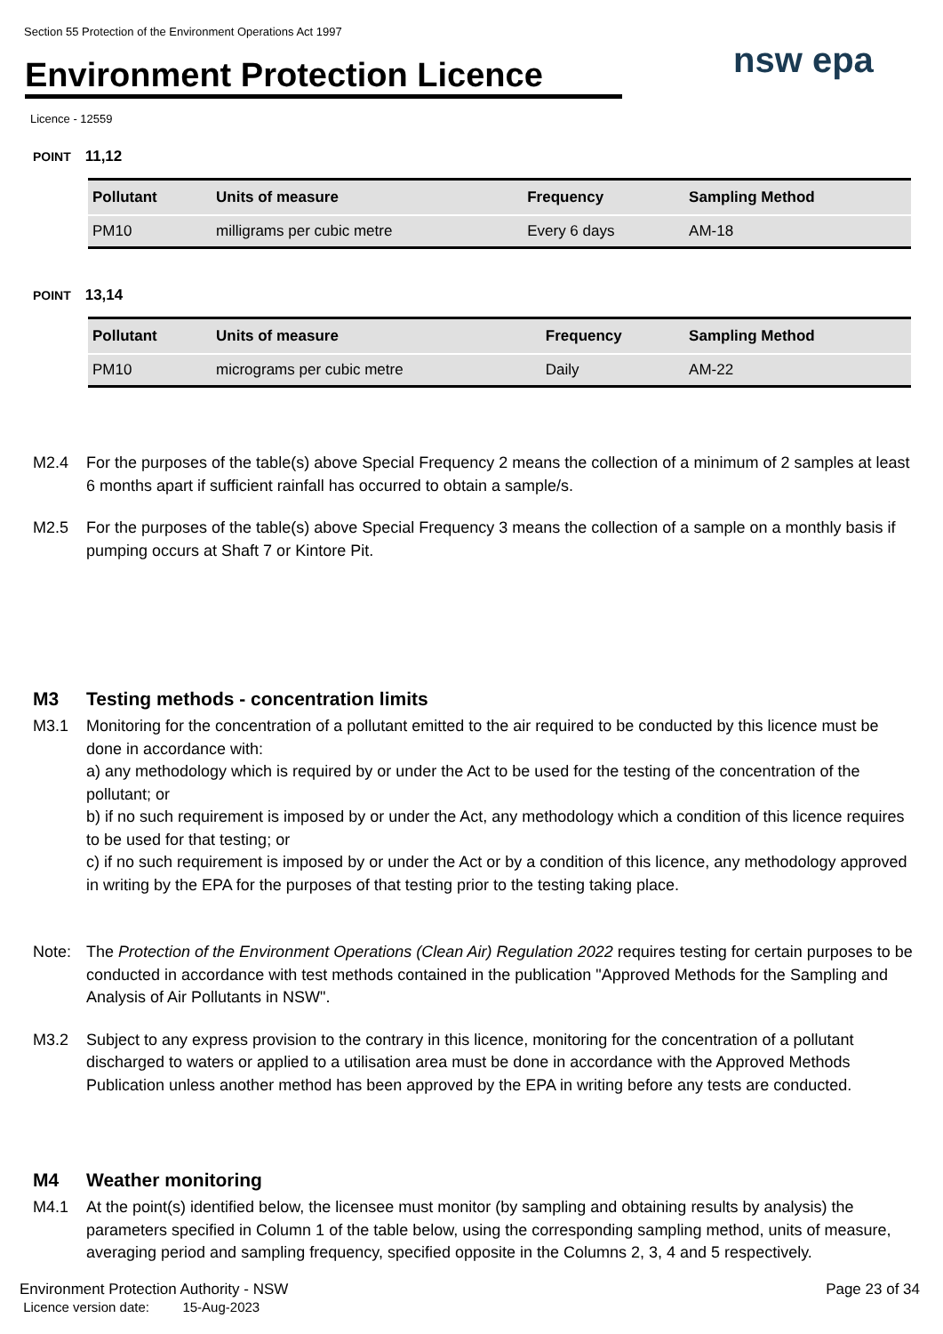Section 55 Protection of the Environment Operations Act 1997
Environment Protection Licence
nsw epa
Licence - 12559
POINT 11,12
| Pollutant | Units of measure | Frequency | Sampling Method |
| --- | --- | --- | --- |
| PM10 | milligrams per cubic metre | Every 6 days | AM-18 |
POINT 13,14
| Pollutant | Units of measure | Frequency | Sampling Method |
| --- | --- | --- | --- |
| PM10 | micrograms per cubic metre | Daily | AM-22 |
M2.4 For the purposes of the table(s) above Special Frequency 2 means the collection of a minimum of 2 samples at least 6 months apart if sufficient rainfall has occurred to obtain a sample/s.
M2.5 For the purposes of the table(s) above Special Frequency 3 means the collection of a sample on a monthly basis if pumping occurs at Shaft 7 or Kintore Pit.
M3 Testing methods - concentration limits
M3.1 Monitoring for the concentration of a pollutant emitted to the air required to be conducted by this licence must be done in accordance with:
a) any methodology which is required by or under the Act to be used for the testing of the concentration of the pollutant; or
b) if no such requirement is imposed by or under the Act, any methodology which a condition of this licence requires to be used for that testing; or
c) if no such requirement is imposed by or under the Act or by a condition of this licence, any methodology approved in writing by the EPA for the purposes of that testing prior to the testing taking place.
Note: The Protection of the Environment Operations (Clean Air) Regulation 2022 requires testing for certain purposes to be conducted in accordance with test methods contained in the publication "Approved Methods for the Sampling and Analysis of Air Pollutants in NSW".
M3.2 Subject to any express provision to the contrary in this licence, monitoring for the concentration of a pollutant discharged to waters or applied to a utilisation area must be done in accordance with the Approved Methods Publication unless another method has been approved by the EPA in writing before any tests are conducted.
M4 Weather monitoring
M4.1 At the point(s) identified below, the licensee must monitor (by sampling and obtaining results by analysis) the parameters specified in Column 1 of the table below, using the corresponding sampling method, units of measure, averaging period and sampling frequency, specified opposite in the Columns 2, 3, 4 and 5 respectively.
Environment Protection Authority - NSW
Licence version date: 15-Aug-2023
Page 23 of 34